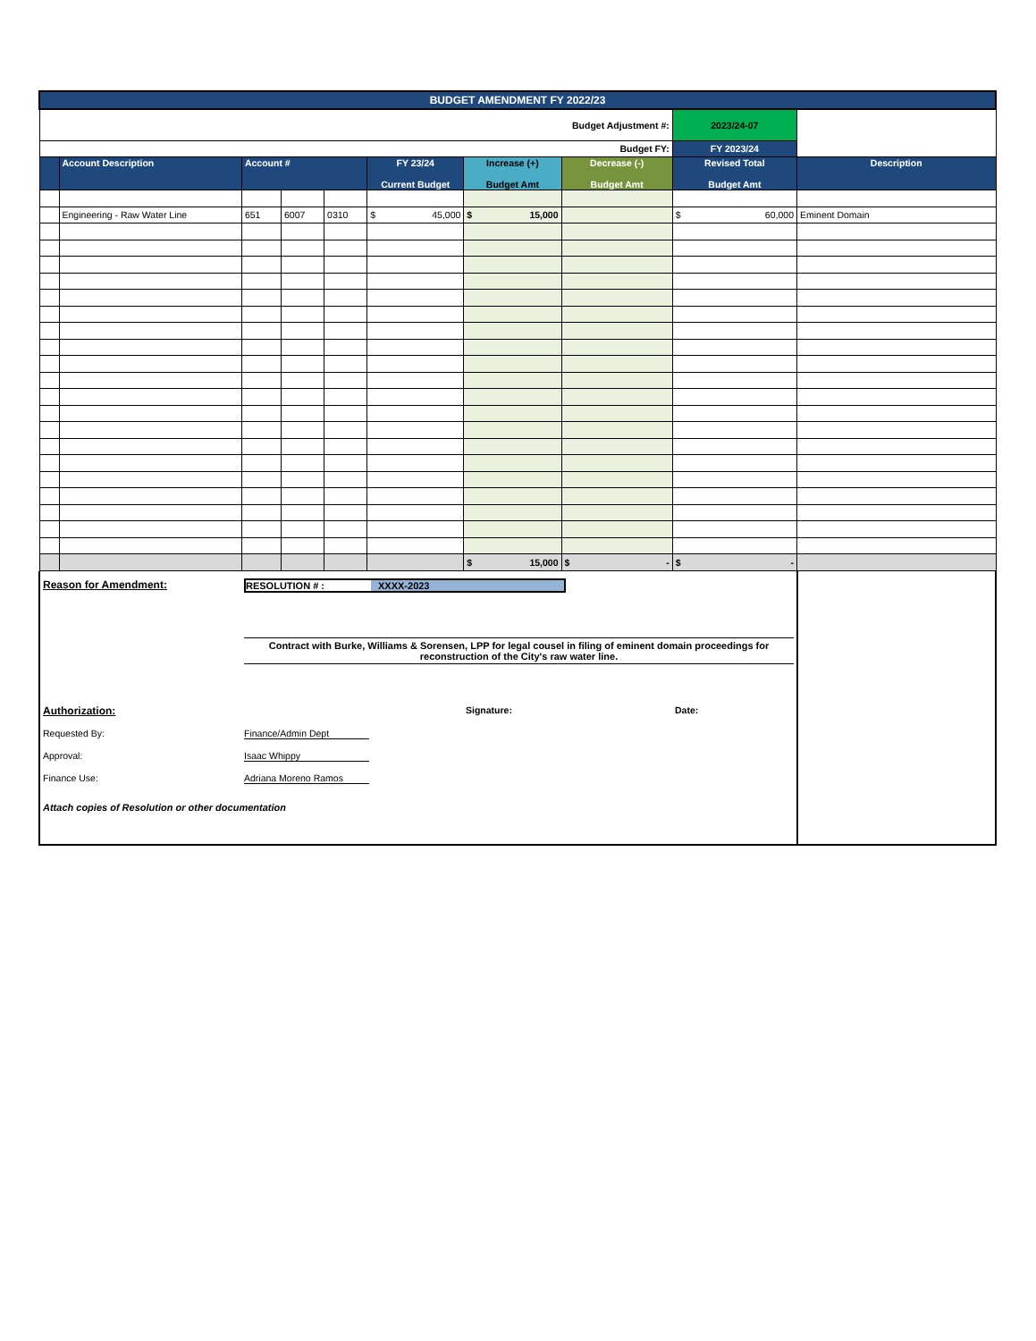| BUDGET AMENDMENT FY 2022/23 | | | | | | | | | |
| Budget Adjustment #: | | | | | | | | 2023/24-07 | |
| Budget FY: | | | | | | | | FY 2023/24 | |
| | Account Description | Account # | | | FY 23/24 Current Budget | Increase (+) Budget Amt | Decrease (-) Budget Amt | Revised Total Budget Amt | Description |
| | Engineering - Raw Water Line | 651 | 6007 | 0310 | $ 45,000 | $ 15,000 | | $ 60,000 | Eminent Domain |
| | | | | | | $ 15,000 | $ - | $ - | |
Reason for Amendment: RESOLUTION # : XXXX-2023
Contract with Burke, Williams & Sorensen, LPP for legal cousel in filing of eminent domain proceedings for reconstruction of the City's raw water line.
Authorization: Signature: Date:
Requested By: Finance/Admin Dept
Approval: Isaac Whippy
Finance Use: Adriana Moreno Ramos
Attach copies of Resolution or other documentation